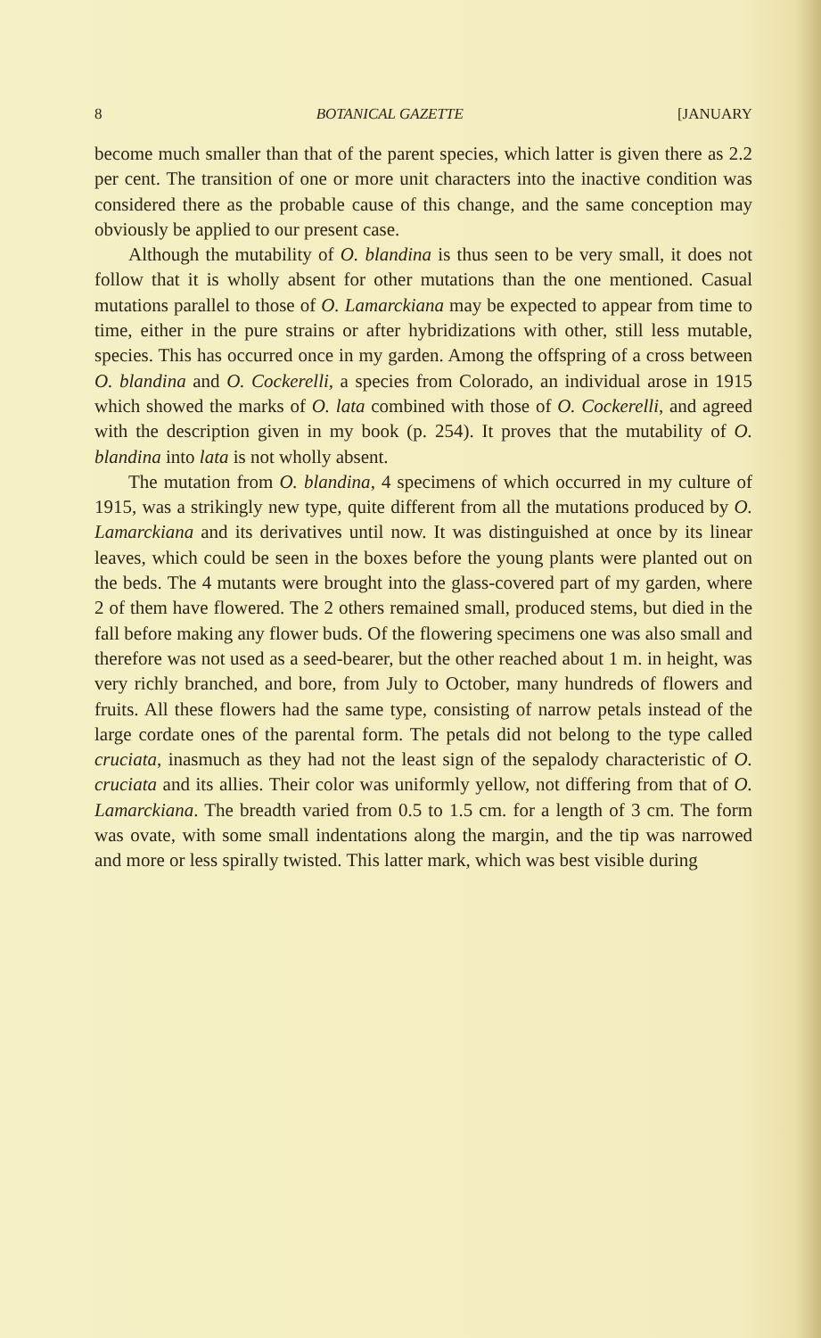8 BOTANICAL GAZETTE [JANUARY
become much smaller than that of the parent species, which latter is given there as 2.2 per cent. The transition of one or more unit characters into the inactive condition was considered there as the probable cause of this change, and the same conception may obviously be applied to our present case.
Although the mutability of O. blandina is thus seen to be very small, it does not follow that it is wholly absent for other mutations than the one mentioned. Casual mutations parallel to those of O. Lamarckiana may be expected to appear from time to time, either in the pure strains or after hybridizations with other, still less mutable, species. This has occurred once in my garden. Among the offspring of a cross between O. blandina and O. Cockerelli, a species from Colorado, an individual arose in 1915 which showed the marks of O. lata combined with those of O. Cockerelli, and agreed with the description given in my book (p. 254). It proves that the mutability of O. blandina into lata is not wholly absent.
The mutation from O. blandina, 4 specimens of which occurred in my culture of 1915, was a strikingly new type, quite different from all the mutations produced by O. Lamarckiana and its derivatives until now. It was distinguished at once by its linear leaves, which could be seen in the boxes before the young plants were planted out on the beds. The 4 mutants were brought into the glass-covered part of my garden, where 2 of them have flowered. The 2 others remained small, produced stems, but died in the fall before making any flower buds. Of the flowering specimens one was also small and therefore was not used as a seed-bearer, but the other reached about 1 m. in height, was very richly branched, and bore, from July to October, many hundreds of flowers and fruits. All these flowers had the same type, consisting of narrow petals instead of the large cordate ones of the parental form. The petals did not belong to the type called cruciata, inasmuch as they had not the least sign of the sepalody characteristic of O. cruciata and its allies. Their color was uniformly yellow, not differing from that of O. Lamarckiana. The breadth varied from 0.5 to 1.5 cm. for a length of 3 cm. The form was ovate, with some small indentations along the margin, and the tip was narrowed and more or less spirally twisted. This latter mark, which was best visible during